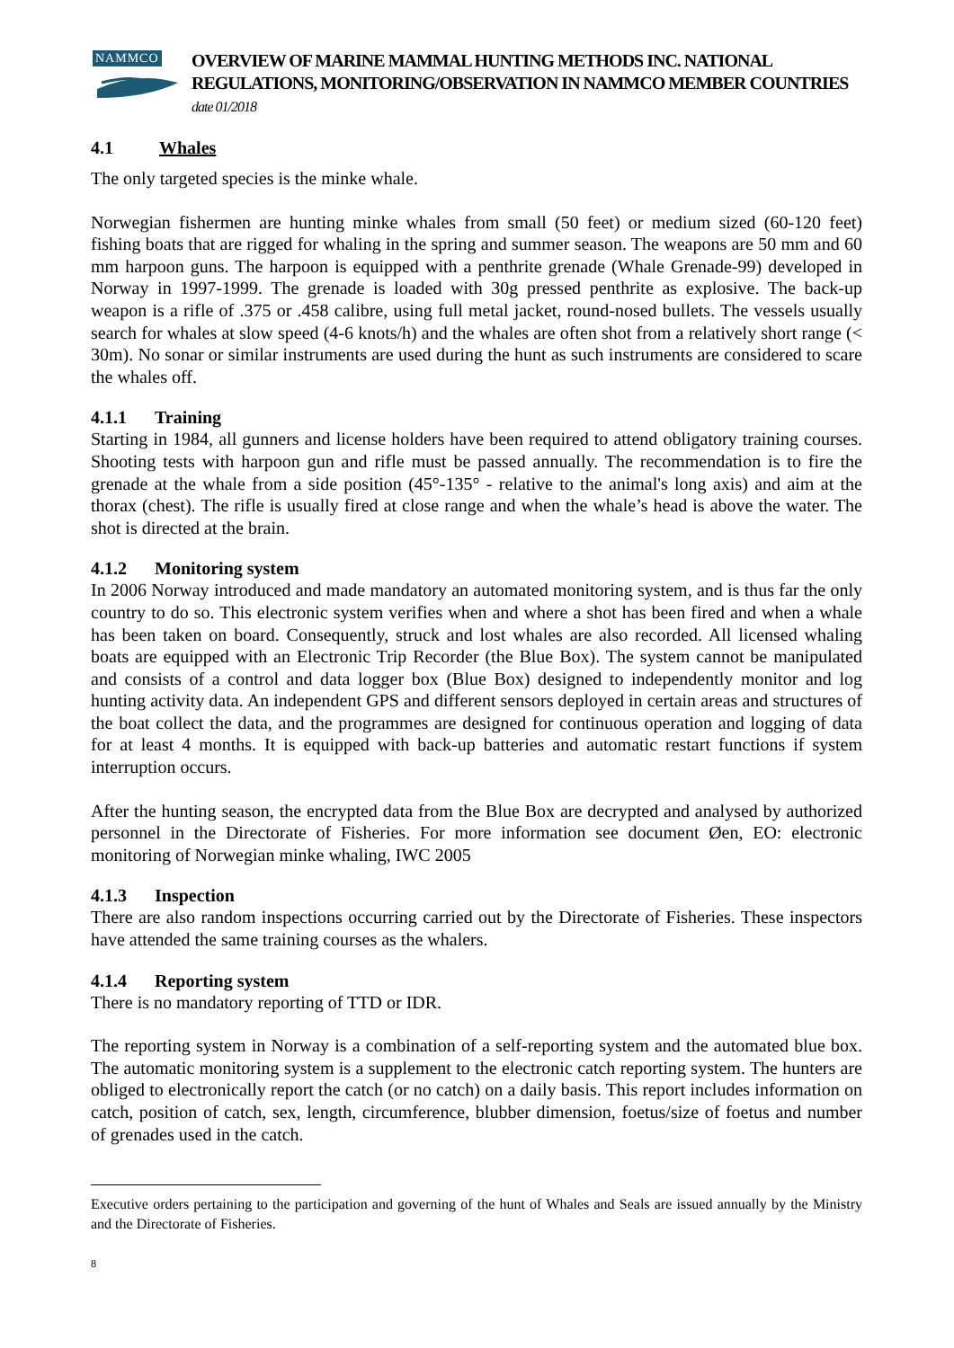NAMMCO
OVERVIEW OF MARINE MAMMAL HUNTING METHODS INC. NATIONAL REGULATIONS, MONITORING/OBSERVATION IN NAMMCO MEMBER COUNTRIES date 01/2018
4.1 Whales
The only targeted species is the minke whale.
Norwegian fishermen are hunting minke whales from small (50 feet) or medium sized (60-120 feet) fishing boats that are rigged for whaling in the spring and summer season. The weapons are 50 mm and 60 mm harpoon guns. The harpoon is equipped with a penthrite grenade (Whale Grenade-99) developed in Norway in 1997-1999. The grenade is loaded with 30g pressed penthrite as explosive. The back-up weapon is a rifle of .375 or .458 calibre, using full metal jacket, round-nosed bullets. The vessels usually search for whales at slow speed (4-6 knots/h) and the whales are often shot from a relatively short range (< 30m). No sonar or similar instruments are used during the hunt as such instruments are considered to scare the whales off.
4.1.1 Training
Starting in 1984, all gunners and license holders have been required to attend obligatory training courses. Shooting tests with harpoon gun and rifle must be passed annually. The recommendation is to fire the grenade at the whale from a side position (45°-135° - relative to the animal's long axis) and aim at the thorax (chest). The rifle is usually fired at close range and when the whale’s head is above the water. The shot is directed at the brain.
4.1.2 Monitoring system
In 2006 Norway introduced and made mandatory an automated monitoring system, and is thus far the only country to do so. This electronic system verifies when and where a shot has been fired and when a whale has been taken on board. Consequently, struck and lost whales are also recorded. All licensed whaling boats are equipped with an Electronic Trip Recorder (the Blue Box). The system cannot be manipulated and consists of a control and data logger box (Blue Box) designed to independently monitor and log hunting activity data. An independent GPS and different sensors deployed in certain areas and structures of the boat collect the data, and the programmes are designed for continuous operation and logging of data for at least 4 months. It is equipped with back-up batteries and automatic restart functions if system interruption occurs.
After the hunting season, the encrypted data from the Blue Box are decrypted and analysed by authorized personnel in the Directorate of Fisheries. For more information see document Øen, EO: electronic monitoring of Norwegian minke whaling, IWC 2005
4.1.3 Inspection
There are also random inspections occurring carried out by the Directorate of Fisheries. These inspectors have attended the same training courses as the whalers.
4.1.4 Reporting system
There is no mandatory reporting of TTD or IDR.
The reporting system in Norway is a combination of a self-reporting system and the automated blue box. The automatic monitoring system is a supplement to the electronic catch reporting system. The hunters are obliged to electronically report the catch (or no catch) on a daily basis. This report includes information on catch, position of catch, sex, length, circumference, blubber dimension, foetus/size of foetus and number of grenades used in the catch.
Executive orders pertaining to the participation and governing of the hunt of Whales and Seals are issued annually by the Ministry and the Directorate of Fisheries.
8